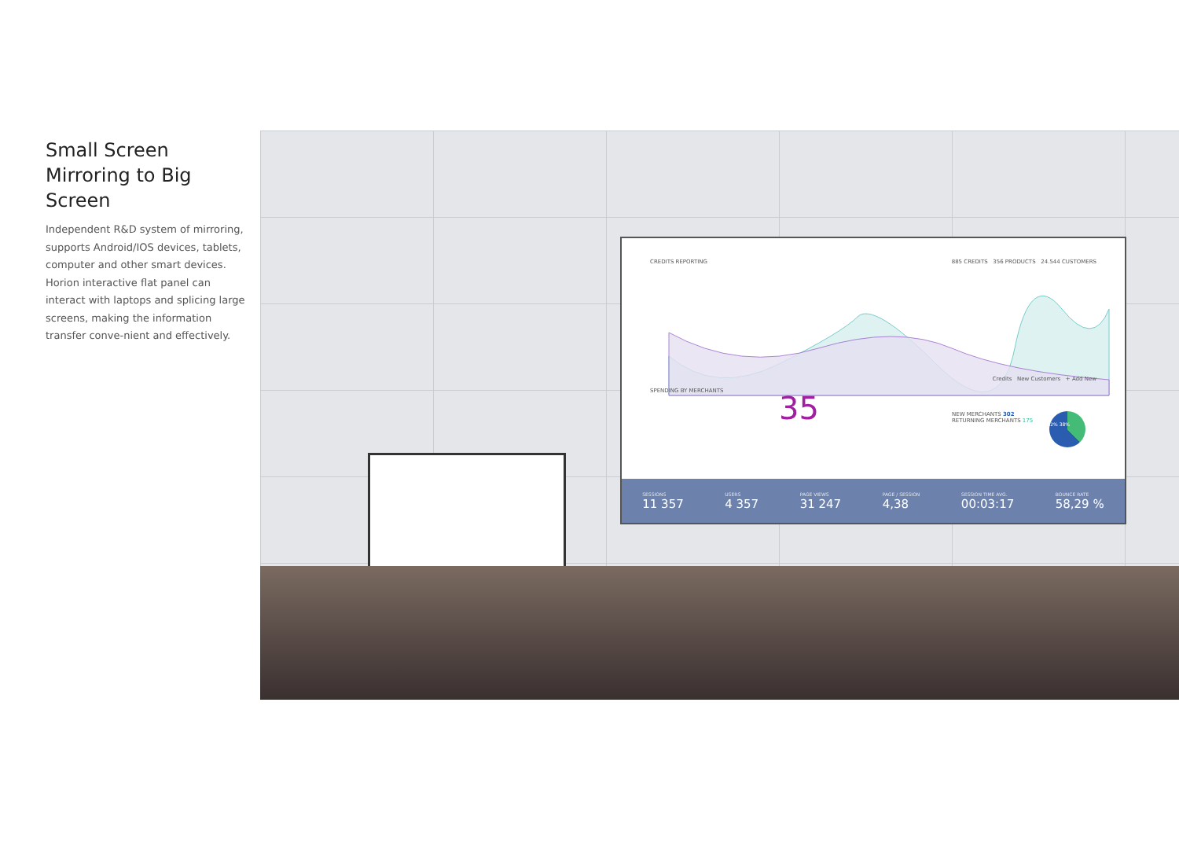Small Screen Mirroring to Big Screen
Independent R&D system of mirroring, supports Android/IOS devices, tablets, computer and other smart devices. Horion interactive flat panel can interact with laptops and splicing large screens, making the information transfer conve-nient and effectively.
CREDITS REPORTING 885 CREDITS 356 PRODUCTS 24.544 CUSTOMERS
35
Credits New Customers + Add New
SPENDING BY MERCHANTS
NEW MERCHANTS 302
RETURNING MERCHANTS 175
62% 38%
SESSIONS
11 357
USERS
4 357
PAGE VIEWS
31 247
PAGE / SESSION
4,38
SESSION TIME AVG.
00:03:17
BOUNCE RATE
58,29 %